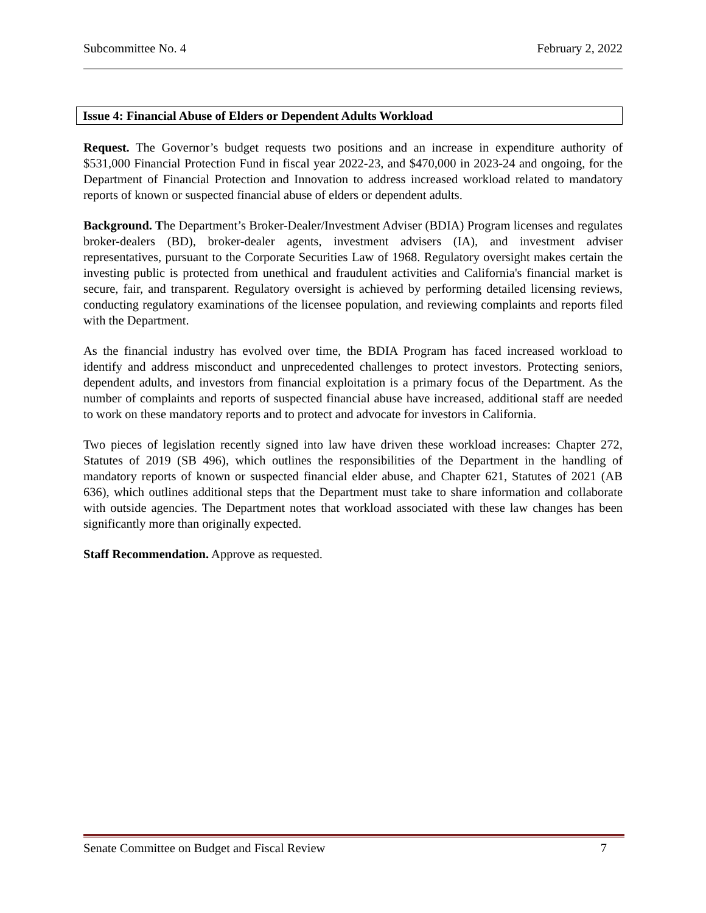Subcommittee No. 4 February 2, 2022
Issue 4: Financial Abuse of Elders or Dependent Adults Workload
Request. The Governor’s budget requests two positions and an increase in expenditure authority of $531,000 Financial Protection Fund in fiscal year 2022-23, and $470,000 in 2023-24 and ongoing, for the Department of Financial Protection and Innovation to address increased workload related to mandatory reports of known or suspected financial abuse of elders or dependent adults.
Background. The Department’s Broker-Dealer/Investment Adviser (BDIA) Program licenses and regulates broker-dealers (BD), broker-dealer agents, investment advisers (IA), and investment adviser representatives, pursuant to the Corporate Securities Law of 1968. Regulatory oversight makes certain the investing public is protected from unethical and fraudulent activities and California's financial market is secure, fair, and transparent. Regulatory oversight is achieved by performing detailed licensing reviews, conducting regulatory examinations of the licensee population, and reviewing complaints and reports filed with the Department.
As the financial industry has evolved over time, the BDIA Program has faced increased workload to identify and address misconduct and unprecedented challenges to protect investors. Protecting seniors, dependent adults, and investors from financial exploitation is a primary focus of the Department. As the number of complaints and reports of suspected financial abuse have increased, additional staff are needed to work on these mandatory reports and to protect and advocate for investors in California.
Two pieces of legislation recently signed into law have driven these workload increases: Chapter 272, Statutes of 2019 (SB 496), which outlines the responsibilities of the Department in the handling of mandatory reports of known or suspected financial elder abuse, and Chapter 621, Statutes of 2021 (AB 636), which outlines additional steps that the Department must take to share information and collaborate with outside agencies. The Department notes that workload associated with these law changes has been significantly more than originally expected.
Staff Recommendation. Approve as requested.
Senate Committee on Budget and Fiscal Review 7